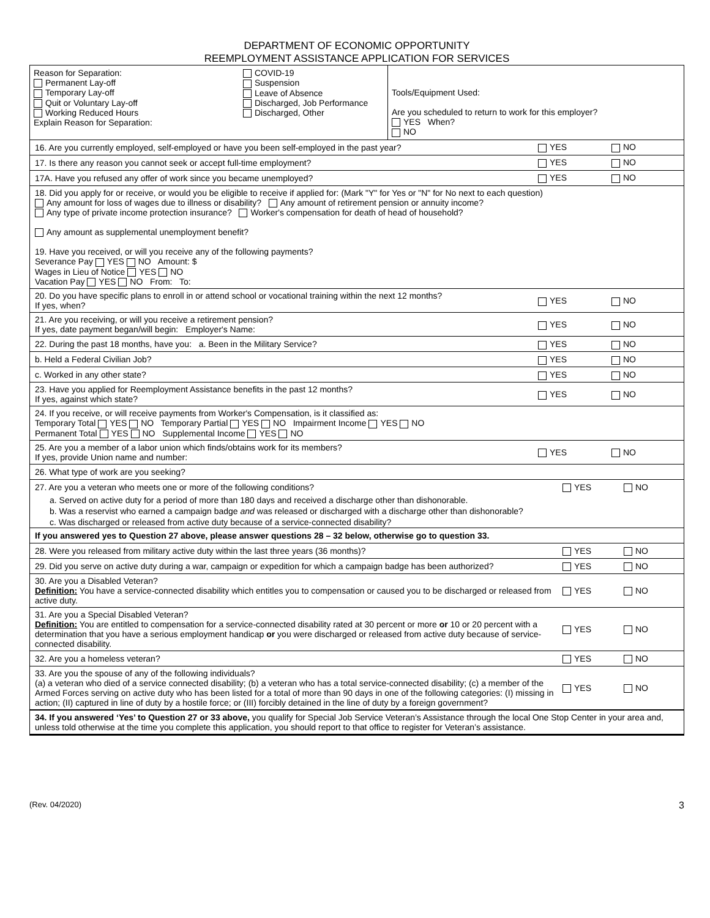DEPARTMENT OF ECONOMIC OPPORTUNITY
REEMPLOYMENT ASSISTANCE APPLICATION FOR SERVICES
Reason for Separation:
Permanent Lay-off
Temporary Lay-off
Quit or Voluntary Lay-off
Working Reduced Hours
Explain Reason for Separation:
COVID-19
Suspension
Leave of Absence
Discharged, Job Performance
Discharged, Other
Tools/Equipment Used:
Are you scheduled to return to work for this employer?
YES When?
NO
16. Are you currently employed, self-employed or have you been self-employed in the past year? YES NO
17. Is there any reason you cannot seek or accept full-time employment? YES NO
17A. Have you refused any offer of work since you became unemployed? YES NO
18. Did you apply for or receive, or would you be eligible to receive if applied for: (Mark "Y" for Yes or "N" for No next to each question)
Any amount for loss of wages due to illness or disability? Any amount of retirement pension or annuity income?
Any type of private income protection insurance? Worker's compensation for death of head of household?
Any amount as supplemental unemployment benefit?
19. Have you received, or will you receive any of the following payments?
Severance Pay YES NO Amount: $
Wages in Lieu of Notice YES NO
Vacation Pay YES NO From: To:
20. Do you have specific plans to enroll in or attend school or vocational training within the next 12 months?
If yes, when? YES NO
21. Are you receiving, or will you receive a retirement pension?
If yes, date payment began/will begin: Employer's Name: YES NO
22. During the past 18 months, have you: a. Been in the Military Service? YES NO
b. Held a Federal Civilian Job? YES NO
c. Worked in any other state? YES NO
23. Have you applied for Reemployment Assistance benefits in the past 12 months?
If yes, against which state? YES NO
24. If you receive, or will receive payments from Worker's Compensation, is it classified as:
Temporary Total YES NO Temporary Partial YES NO Impairment Income YES NO
Permanent Total YES NO Supplemental Income YES NO
25. Are you a member of a labor union which finds/obtains work for its members?
If yes, provide Union name and number: YES NO
26. What type of work are you seeking?
27. Are you a veteran who meets one or more of the following conditions? YES NO
a. Served on active duty for a period of more than 180 days and received a discharge other than dishonorable.
b. Was a reservist who earned a campaign badge and was released or discharged with a discharge other than dishonorable?
c. Was discharged or released from active duty because of a service-connected disability?
If you answered yes to Question 27 above, please answer questions 28 – 32 below, otherwise go to question 33.
28. Were you released from military active duty within the last three years (36 months)? YES NO
29. Did you serve on active duty during a war, campaign or expedition for which a campaign badge has been authorized? YES NO
30. Are you a Disabled Veteran?
Definition: You have a service-connected disability which entitles you to compensation or caused you to be discharged or released from active duty. YES NO
31. Are you a Special Disabled Veteran?
Definition: You are entitled to compensation for a service-connected disability rated at 30 percent or more or 10 or 20 percent with a determination that you have a serious employment handicap or you were discharged or released from active duty because of service-connected disability. YES NO
32. Are you a homeless veteran? YES NO
33. Are you the spouse of any of the following individuals?
(a) a veteran who died of a service connected disability; (b) a veteran who has a total service-connected disability; (c) a member of the Armed Forces serving on active duty who has been listed for a total of more than 90 days in one of the following categories: (I) missing in action; (II) captured in line of duty by a hostile force; or (III) forcibly detained in the line of duty by a foreign government? YES NO
34. If you answered ‘Yes’ to Question 27 or 33 above, you qualify for Special Job Service Veteran’s Assistance through the local One Stop Center in your area and, unless told otherwise at the time you complete this application, you should report to that office to register for Veteran’s assistance.
(Rev. 04/2020) 3